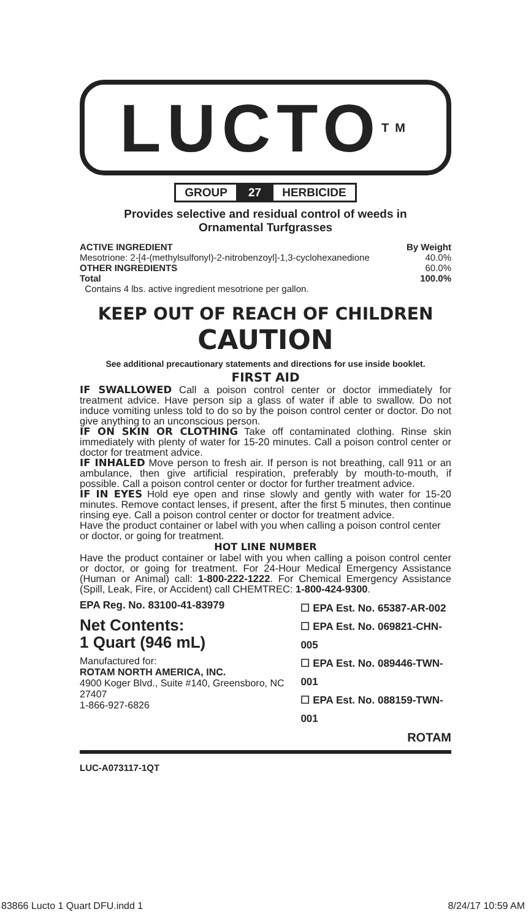LUCTO<sup>TM</sup>
GROUP 27 HERBICIDE
Provides selective and residual control of weeds in
Ornamental Turfgrasses
ACTIVE INGREDIENT By Weight
Mesotrione: 2-[4-(methylsulfonyl)-2-nitrobenzoyl]-1,3-cyclohexanedione 40.0%
OTHER INGREDIENTS 60.0%
Total 100.0%
Contains 4 lbs. active ingredient mesotrione per gallon.
KEEP OUT OF REACH OF CHILDREN
CAUTION
See additional precautionary statements and directions for use inside booklet.
FIRST AID
IF SWALLOWED Call a poison control center or doctor immediately for treatment advice. Have person sip a glass of water if able to swallow. Do not induce vomiting unless told to do so by the poison control center or doctor. Do not give anything to an unconscious person.
IF ON SKIN OR CLOTHING Take off contaminated clothing. Rinse skin immediately with plenty of water for 15-20 minutes. Call a poison control center or doctor for treatment advice.
IF INHALED Move person to fresh air. If person is not breathing, call 911 or an ambulance, then give artificial respiration, preferably by mouth-to-mouth, if possible. Call a poison control center or doctor for further treatment advice.
IF IN EYES Hold eye open and rinse slowly and gently with water for 15-20 minutes. Remove contact lenses, if present, after the first 5 minutes, then continue rinsing eye. Call a poison control center or doctor for treatment advice.
Have the product container or label with you when calling a poison control center or doctor, or going for treatment.
HOT LINE NUMBER
Have the product container or label with you when calling a poison control center or doctor, or going for treatment. For 24-Hour Medical Emergency Assistance (Human or Animal) call: 1-800-222-1222. For Chemical Emergency Assistance (Spill, Leak, Fire, or Accident) call CHEMTREC: 1-800-424-9300.
EPA Reg. No. 83100-41-83979
Net Contents:
1 Quart (946 mL)
Manufactured for:
ROTAM NORTH AMERICA, INC.
4900 Koger Blvd., Suite #140, Greensboro, NC 27407
1-866-927-6826
☐ EPA Est. No. 65387-AR-002
☐ EPA Est. No. 069821-CHN-005
☐ EPA Est. No. 089446-TWN-001
☐ EPA Est. No. 088159-TWN-001
ROTAM
LUC-A073117-1QT
83866 Lucto 1 Quart DFU.indd 1 8/24/17 10:59 AM